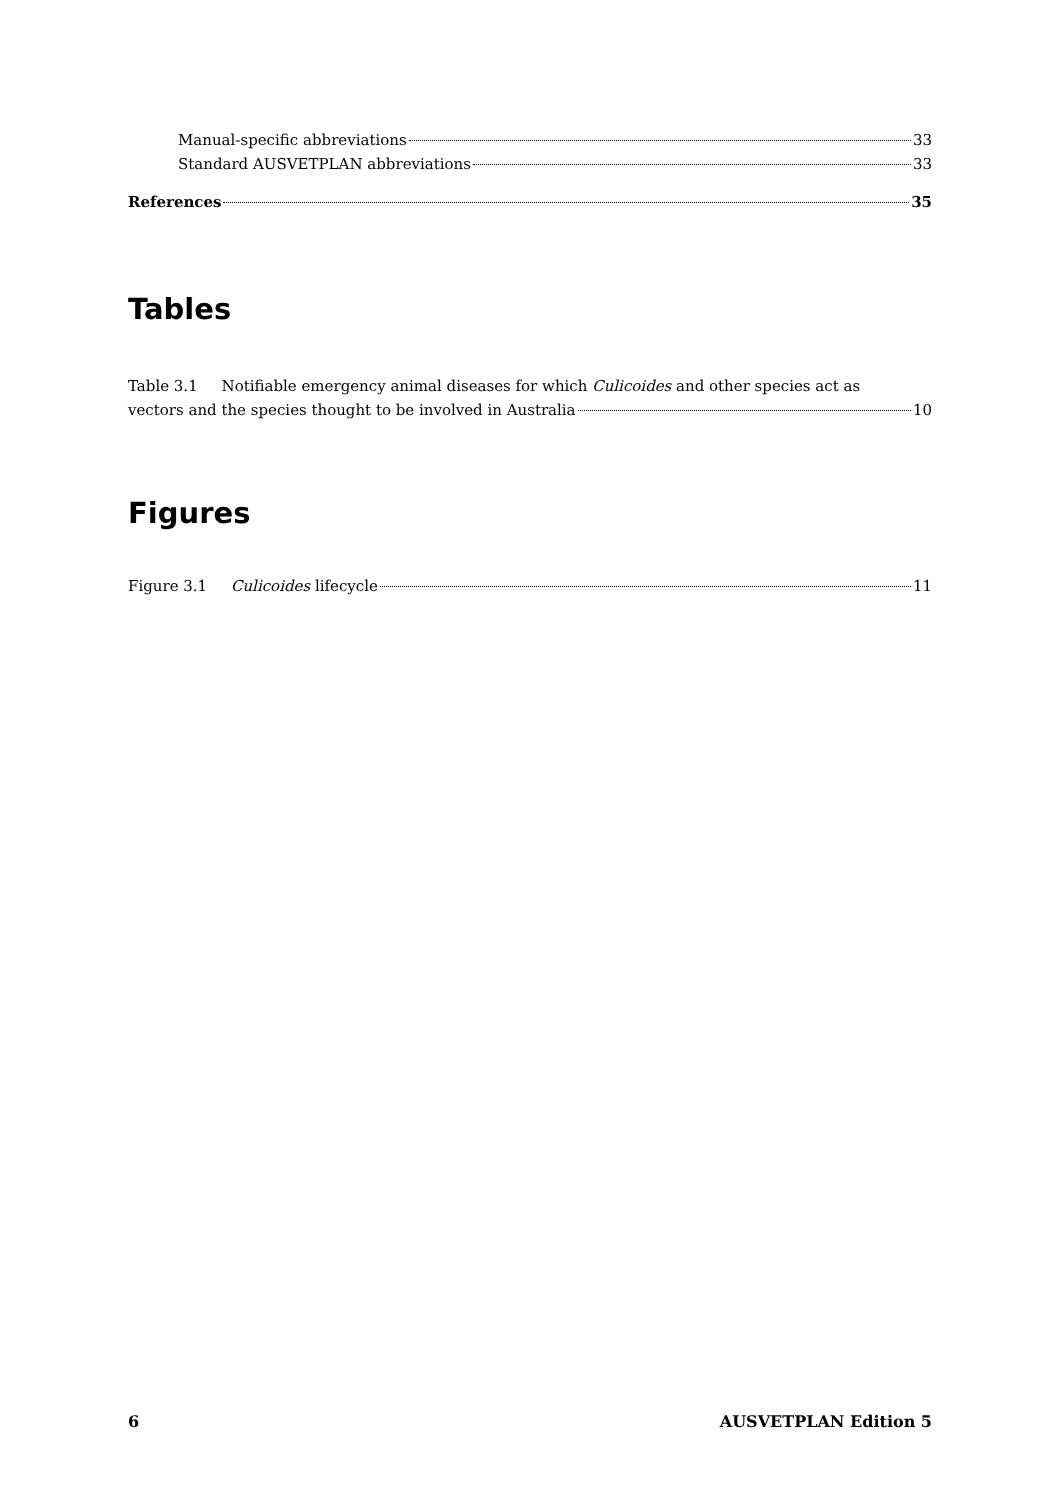Manual-specific abbreviations 33
Standard AUSVETPLAN abbreviations 33
References 35
Tables
Table 3.1 Notifiable emergency animal diseases for which Culicoides and other species act as
vectors and the species thought to be involved in Australia 10
Figures
Figure 3.1 Culicoides lifecycle 11
6 AUSVETPLAN Edition 5